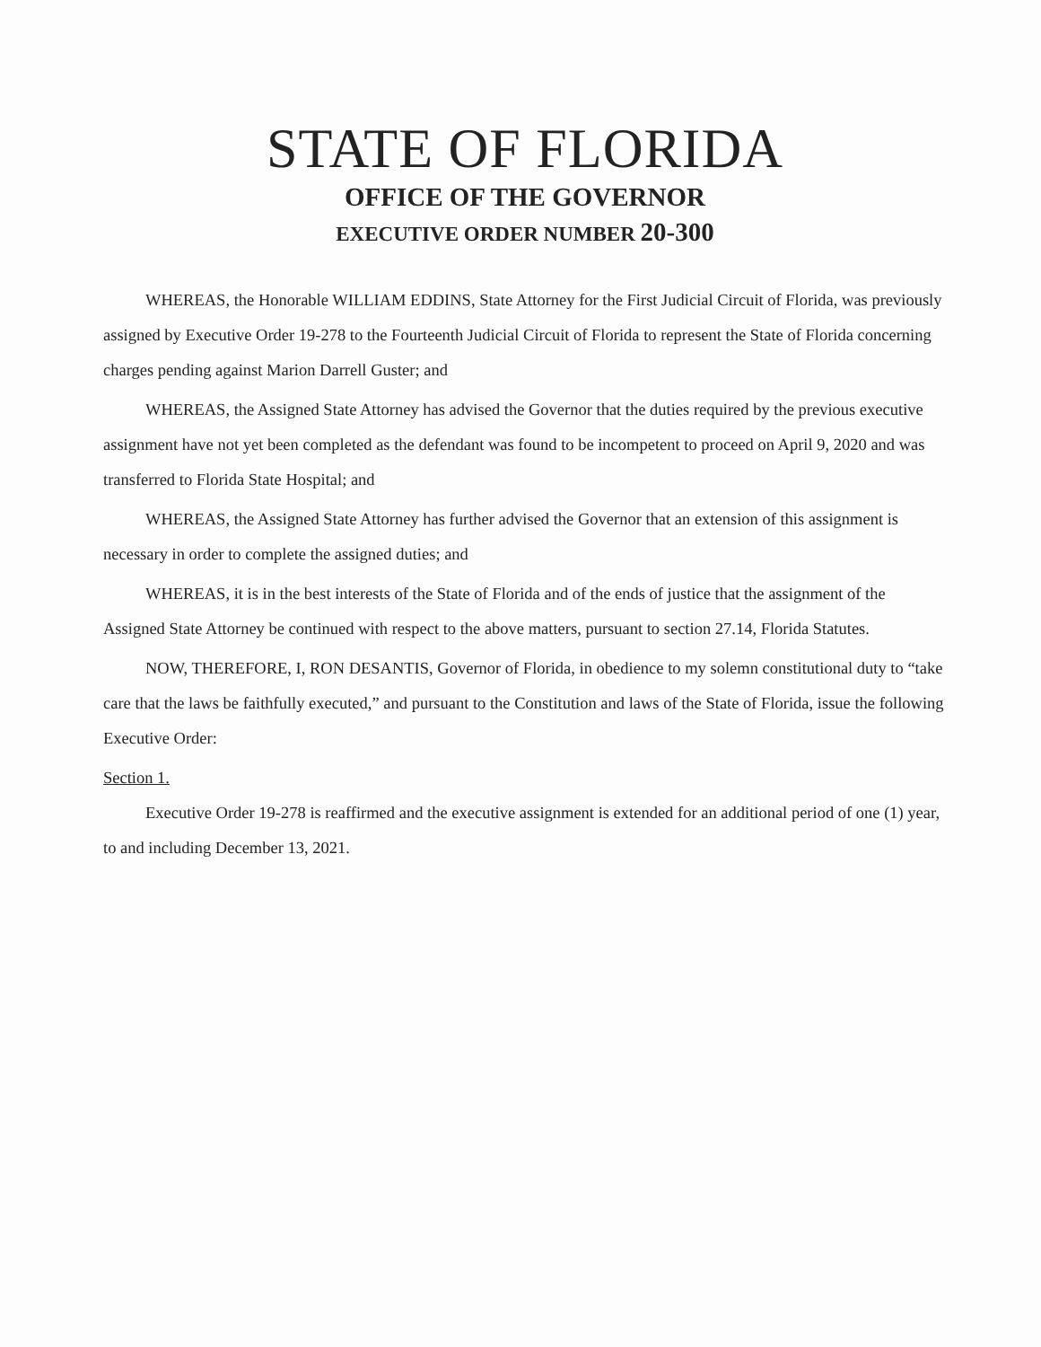STATE OF FLORIDA
OFFICE OF THE GOVERNOR
EXECUTIVE ORDER NUMBER 20-300
WHEREAS, the Honorable WILLIAM EDDINS, State Attorney for the First Judicial Circuit of Florida, was previously assigned by Executive Order 19-278 to the Fourteenth Judicial Circuit of Florida to represent the State of Florida concerning charges pending against Marion Darrell Guster; and
WHEREAS, the Assigned State Attorney has advised the Governor that the duties required by the previous executive assignment have not yet been completed as the defendant was found to be incompetent to proceed on April 9, 2020 and was transferred to Florida State Hospital; and
WHEREAS, the Assigned State Attorney has further advised the Governor that an extension of this assignment is necessary in order to complete the assigned duties; and
WHEREAS, it is in the best interests of the State of Florida and of the ends of justice that the assignment of the Assigned State Attorney be continued with respect to the above matters, pursuant to section 27.14, Florida Statutes.
NOW, THEREFORE, I, RON DESANTIS, Governor of Florida, in obedience to my solemn constitutional duty to “take care that the laws be faithfully executed,” and pursuant to the Constitution and laws of the State of Florida, issue the following Executive Order:
Section 1.
Executive Order 19-278 is reaffirmed and the executive assignment is extended for an additional period of one (1) year, to and including December 13, 2021.